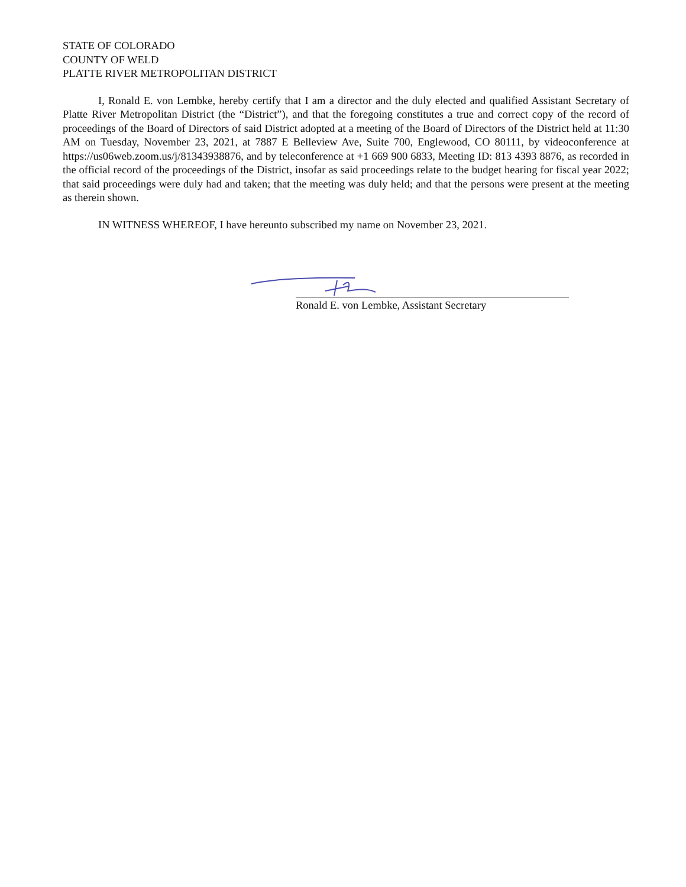STATE OF COLORADO
COUNTY OF WELD
PLATTE RIVER METROPOLITAN DISTRICT
I, Ronald E. von Lembke, hereby certify that I am a director and the duly elected and qualified Assistant Secretary of Platte River Metropolitan District (the “District”), and that the foregoing constitutes a true and correct copy of the record of proceedings of the Board of Directors of said District adopted at a meeting of the Board of Directors of the District held at 11:30 AM on Tuesday, November 23, 2021, at 7887 E Belleview Ave, Suite 700, Englewood, CO 80111, by videoconference at https://us06web.zoom.us/j/81343938876, and by teleconference at +1 669 900 6833, Meeting ID: 813 4393 8876, as recorded in the official record of the proceedings of the District, insofar as said proceedings relate to the budget hearing for fiscal year 2022; that said proceedings were duly had and taken; that the meeting was duly held; and that the persons were present at the meeting as therein shown.
IN WITNESS WHEREOF, I have hereunto subscribed my name on November 23, 2021.
Ronald E. von Lembke, Assistant Secretary